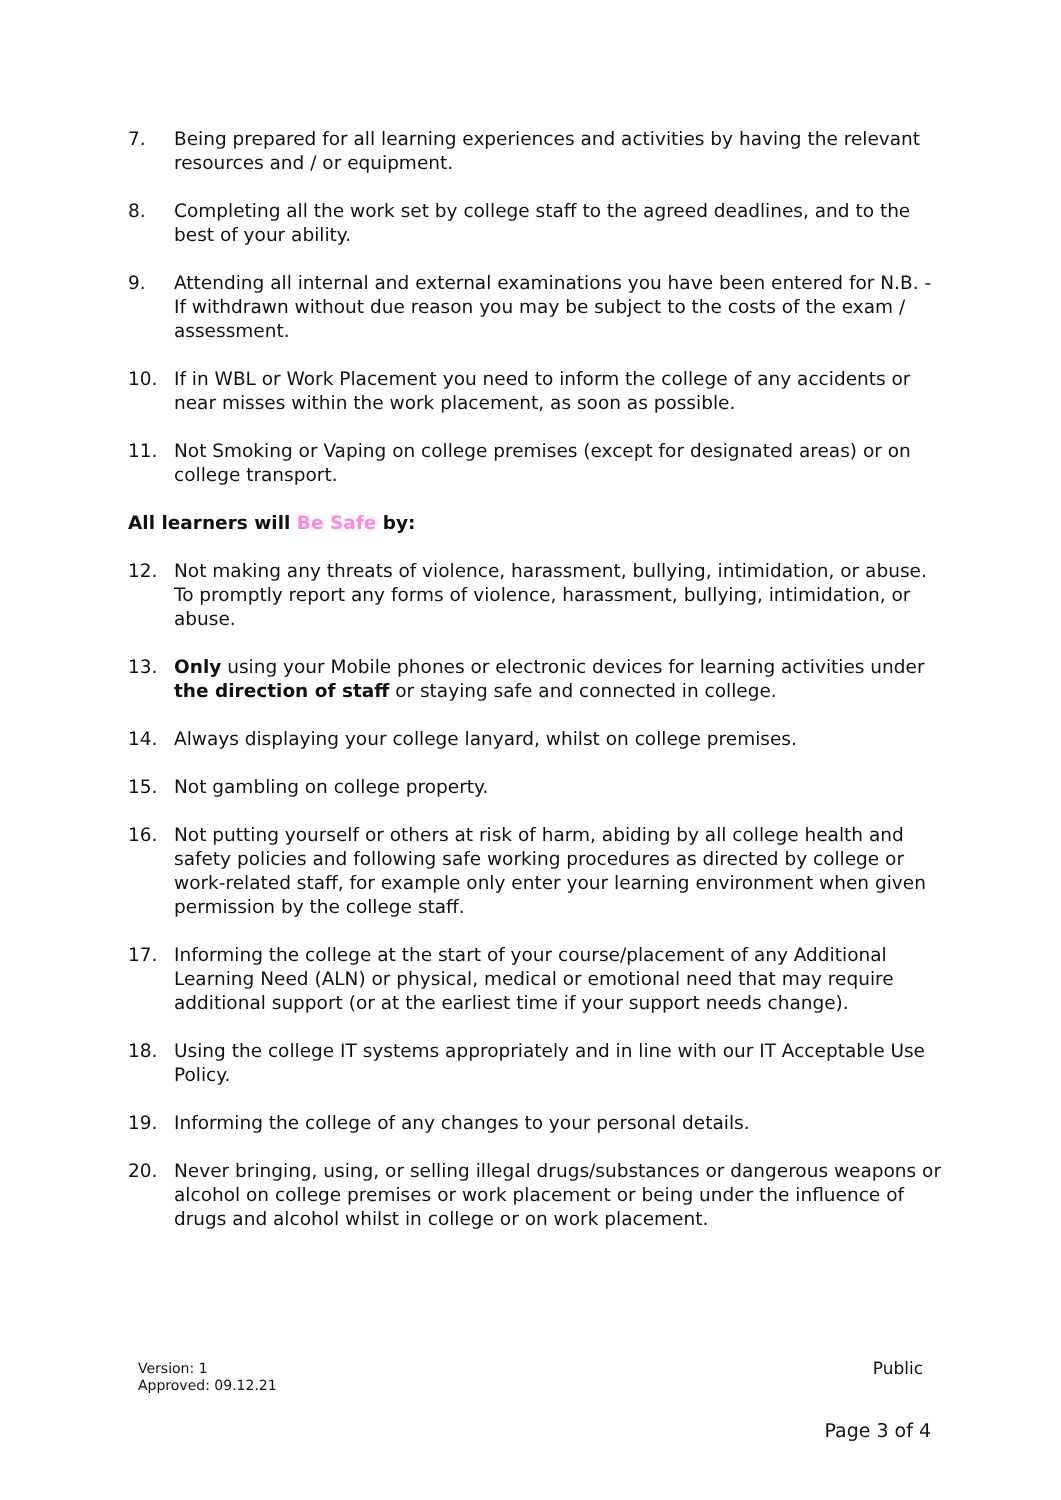7. Being prepared for all learning experiences and activities by having the relevant resources and / or equipment.
8. Completing all the work set by college staff to the agreed deadlines, and to the best of your ability.
9. Attending all internal and external examinations you have been entered for N.B. - If withdrawn without due reason you may be subject to the costs of the exam / assessment.
10. If in WBL or Work Placement you need to inform the college of any accidents or near misses within the work placement, as soon as possible.
11. Not Smoking or Vaping on college premises (except for designated areas) or on college transport.
All learners will Be Safe by:
12. Not making any threats of violence, harassment, bullying, intimidation, or abuse. To promptly report any forms of violence, harassment, bullying, intimidation, or abuse.
13. Only using your Mobile phones or electronic devices for learning activities under the direction of staff or staying safe and connected in college.
14. Always displaying your college lanyard, whilst on college premises.
15. Not gambling on college property.
16. Not putting yourself or others at risk of harm, abiding by all college health and safety policies and following safe working procedures as directed by college or work-related staff, for example only enter your learning environment when given permission by the college staff.
17. Informing the college at the start of your course/placement of any Additional Learning Need (ALN) or physical, medical or emotional need that may require additional support (or at the earliest time if your support needs change).
18. Using the college IT systems appropriately and in line with our IT Acceptable Use Policy.
19. Informing the college of any changes to your personal details.
20. Never bringing, using, or selling illegal drugs/substances or dangerous weapons or alcohol on college premises or work placement or being under the influence of drugs and alcohol whilst in college or on work placement.
Version: 1
Approved: 09.12.21
Public
Page 3 of 4